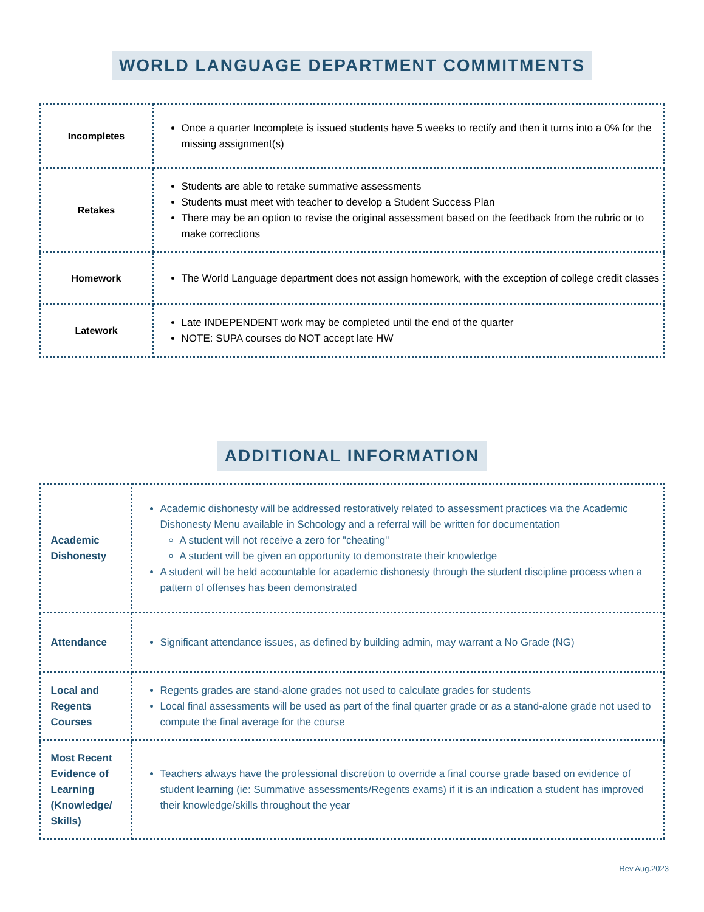WORLD LANGUAGE DEPARTMENT COMMITMENTS
| Incompletes | Once a quarter Incomplete is issued students have 5 weeks to rectify and then it turns into a 0% for the missing assignment(s) |
| Retakes | Students are able to retake summative assessments Students must meet with teacher to develop a Student Success Plan There may be an option to revise the original assessment based on the feedback from the rubric or to make corrections |
| Homework | The World Language department does not assign homework, with the exception of college credit classes |
| Latework | Late INDEPENDENT work may be completed until the end of the quarter NOTE: SUPA courses do NOT accept late HW |
ADDITIONAL INFORMATION
| Academic Dishonesty | Academic dishonesty will be addressed restoratively related to assessment practices via the Academic Dishonesty Menu available in Schoology and a referral will be written for documentation A student will not receive a zero for "cheating" A student will be given an opportunity to demonstrate their knowledge A student will be held accountable for academic dishonesty through the student discipline process when a pattern of offenses has been demonstrated |
| Attendance | Significant attendance issues, as defined by building admin, may warrant a No Grade (NG) |
| Local and Regents Courses | Regents grades are stand-alone grades not used to calculate grades for students Local final assessments will be used as part of the final quarter grade or as a stand-alone grade not used to compute the final average for the course |
| Most Recent Evidence of Learning (Knowledge/ Skills) | Teachers always have the professional discretion to override a final course grade based on evidence of student learning (ie: Summative assessments/Regents exams) if it is an indication a student has improved their knowledge/skills throughout the year |
Rev Aug.2023